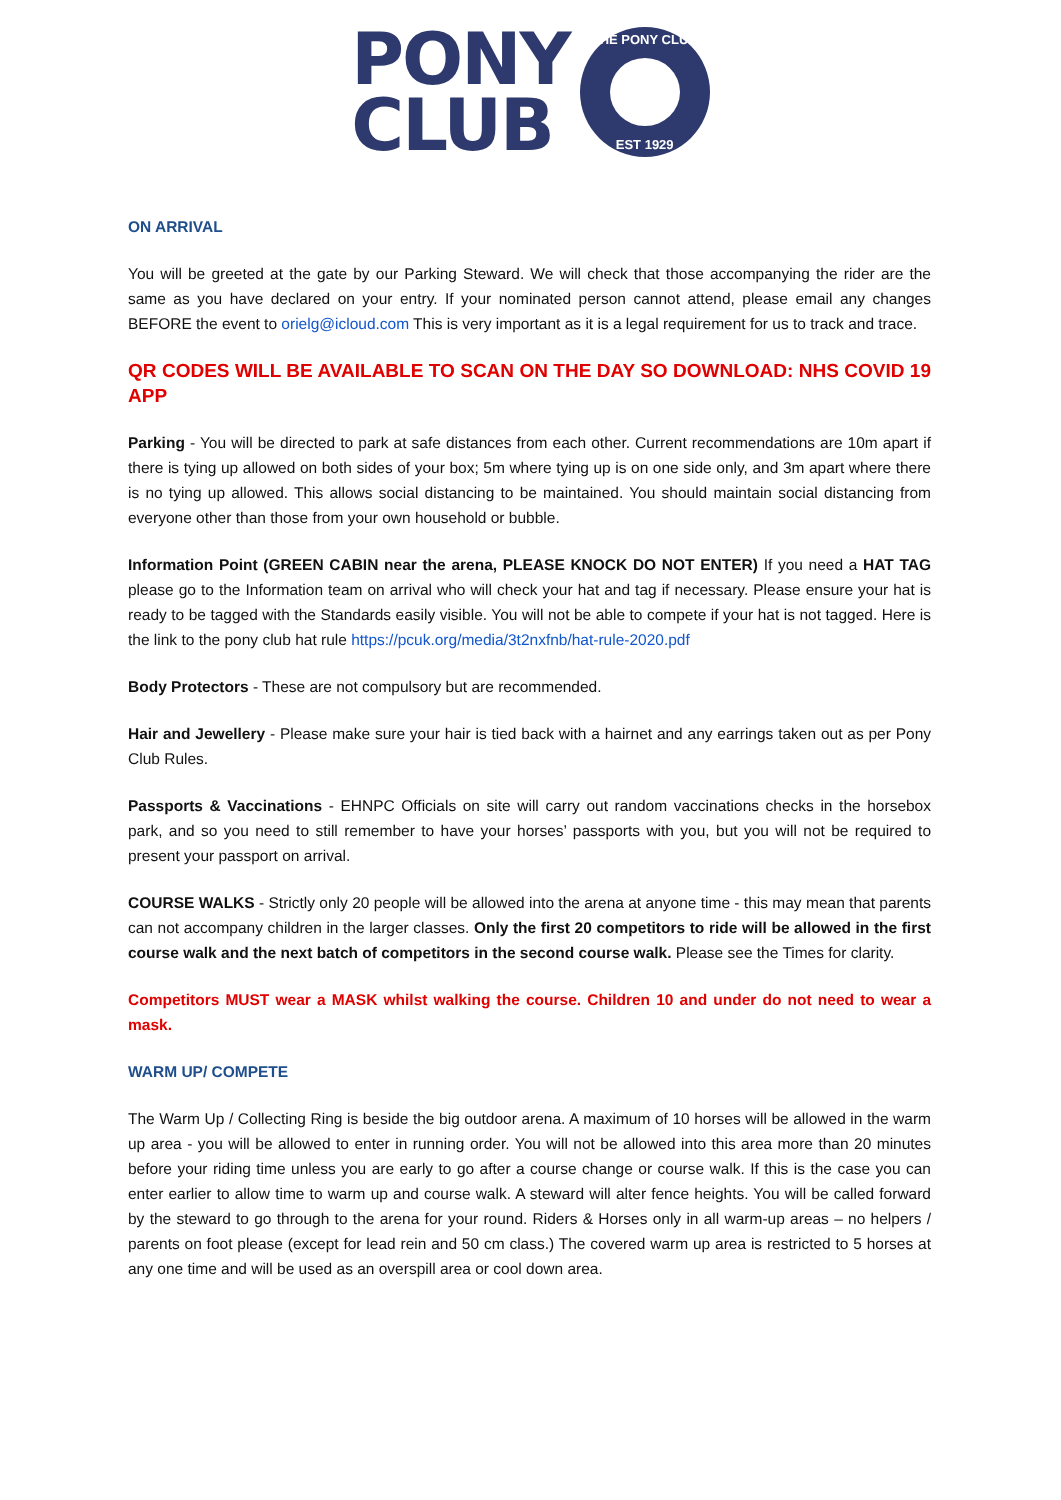PONY
CLUB
THE PONY CLUB
EST 1929
ON ARRIVAL
You will be greeted at the gate by our Parking Steward. We will check that those accompanying the rider are the same as you have declared on your entry. If your nominated person cannot attend, please email any changes BEFORE the event to orielg@icloud.com This is very important as it is a legal requirement for us to track and trace.
QR CODES WILL BE AVAILABLE TO SCAN ON THE DAY SO DOWNLOAD: NHS COVID 19 APP
Parking - You will be directed to park at safe distances from each other. Current recommendations are 10m apart if there is tying up allowed on both sides of your box; 5m where tying up is on one side only, and 3m apart where there is no tying up allowed. This allows social distancing to be maintained. You should maintain social distancing from everyone other than those from your own household or bubble.
Information Point (GREEN CABIN near the arena, PLEASE KNOCK DO NOT ENTER) If you need a HAT TAG please go to the Information team on arrival who will check your hat and tag if necessary. Please ensure your hat is ready to be tagged with the Standards easily visible. You will not be able to compete if your hat is not tagged. Here is the link to the pony club hat rule https://pcuk.org/media/3t2nxfnb/hat-rule-2020.pdf
Body Protectors - These are not compulsory but are recommended.
Hair and Jewellery - Please make sure your hair is tied back with a hairnet and any earrings taken out as per Pony Club Rules.
Passports & Vaccinations - EHNPC Officials on site will carry out random vaccinations checks in the horsebox park, and so you need to still remember to have your horses’ passports with you, but you will not be required to present your passport on arrival.
COURSE WALKS - Strictly only 20 people will be allowed into the arena at anyone time - this may mean that parents can not accompany children in the larger classes. Only the first 20 competitors to ride will be allowed in the first course walk and the next batch of competitors in the second course walk. Please see the Times for clarity.
Competitors MUST wear a MASK whilst walking the course. Children 10 and under do not need to wear a mask.
WARM UP/ COMPETE
The Warm Up / Collecting Ring is beside the big outdoor arena. A maximum of 10 horses will be allowed in the warm up area - you will be allowed to enter in running order. You will not be allowed into this area more than 20 minutes before your riding time unless you are early to go after a course change or course walk. If this is the case you can enter earlier to allow time to warm up and course walk. A steward will alter fence heights. You will be called forward by the steward to go through to the arena for your round. Riders & Horses only in all warm-up areas – no helpers / parents on foot please (except for lead rein and 50 cm class.) The covered warm up area is restricted to 5 horses at any one time and will be used as an overspill area or cool down area.